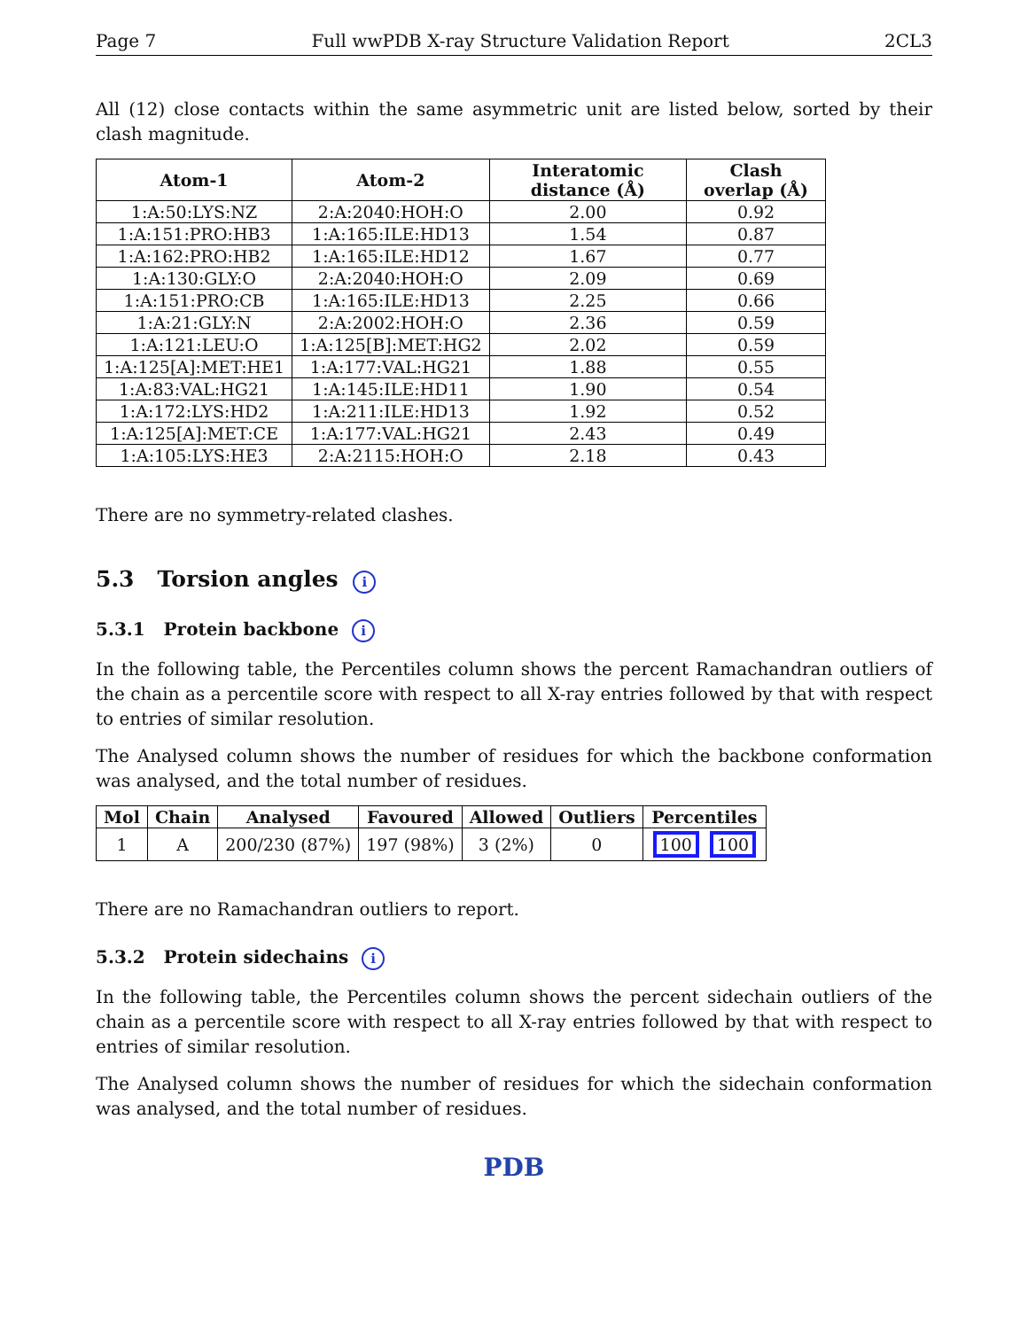Page 7 Full wwPDB X-ray Structure Validation Report 2CL3
All (12) close contacts within the same asymmetric unit are listed below, sorted by their clash magnitude.
| Atom-1 | Atom-2 | Interatomic distance (Å) | Clash overlap (Å) |
| --- | --- | --- | --- |
| 1:A:50:LYS:NZ | 2:A:2040:HOH:O | 2.00 | 0.92 |
| 1:A:151:PRO:HB3 | 1:A:165:ILE:HD13 | 1.54 | 0.87 |
| 1:A:162:PRO:HB2 | 1:A:165:ILE:HD12 | 1.67 | 0.77 |
| 1:A:130:GLY:O | 2:A:2040:HOH:O | 2.09 | 0.69 |
| 1:A:151:PRO:CB | 1:A:165:ILE:HD13 | 2.25 | 0.66 |
| 1:A:21:GLY:N | 2:A:2002:HOH:O | 2.36 | 0.59 |
| 1:A:121:LEU:O | 1:A:125[B]:MET:HG2 | 2.02 | 0.59 |
| 1:A:125[A]:MET:HE1 | 1:A:177:VAL:HG21 | 1.88 | 0.55 |
| 1:A:83:VAL:HG21 | 1:A:145:ILE:HD11 | 1.90 | 0.54 |
| 1:A:172:LYS:HD2 | 1:A:211:ILE:HD13 | 1.92 | 0.52 |
| 1:A:125[A]:MET:CE | 1:A:177:VAL:HG21 | 2.43 | 0.49 |
| 1:A:105:LYS:HE3 | 2:A:2115:HOH:O | 2.18 | 0.43 |
There are no symmetry-related clashes.
5.3 Torsion angles i
5.3.1 Protein backbone i
In the following table, the Percentiles column shows the percent Ramachandran outliers of the chain as a percentile score with respect to all X-ray entries followed by that with respect to entries of similar resolution.
The Analysed column shows the number of residues for which the backbone conformation was analysed, and the total number of residues.
| Mol | Chain | Analysed | Favoured | Allowed | Outliers | Percentiles |
| --- | --- | --- | --- | --- | --- | --- |
| 1 | A | 200/230 (87%) | 197 (98%) | 3 (2%) | 0 | 100 100 |
There are no Ramachandran outliers to report.
5.3.2 Protein sidechains i
In the following table, the Percentiles column shows the percent sidechain outliers of the chain as a percentile score with respect to all X-ray entries followed by that with respect to entries of similar resolution.
The Analysed column shows the number of residues for which the sidechain conformation was analysed, and the total number of residues.
PDB